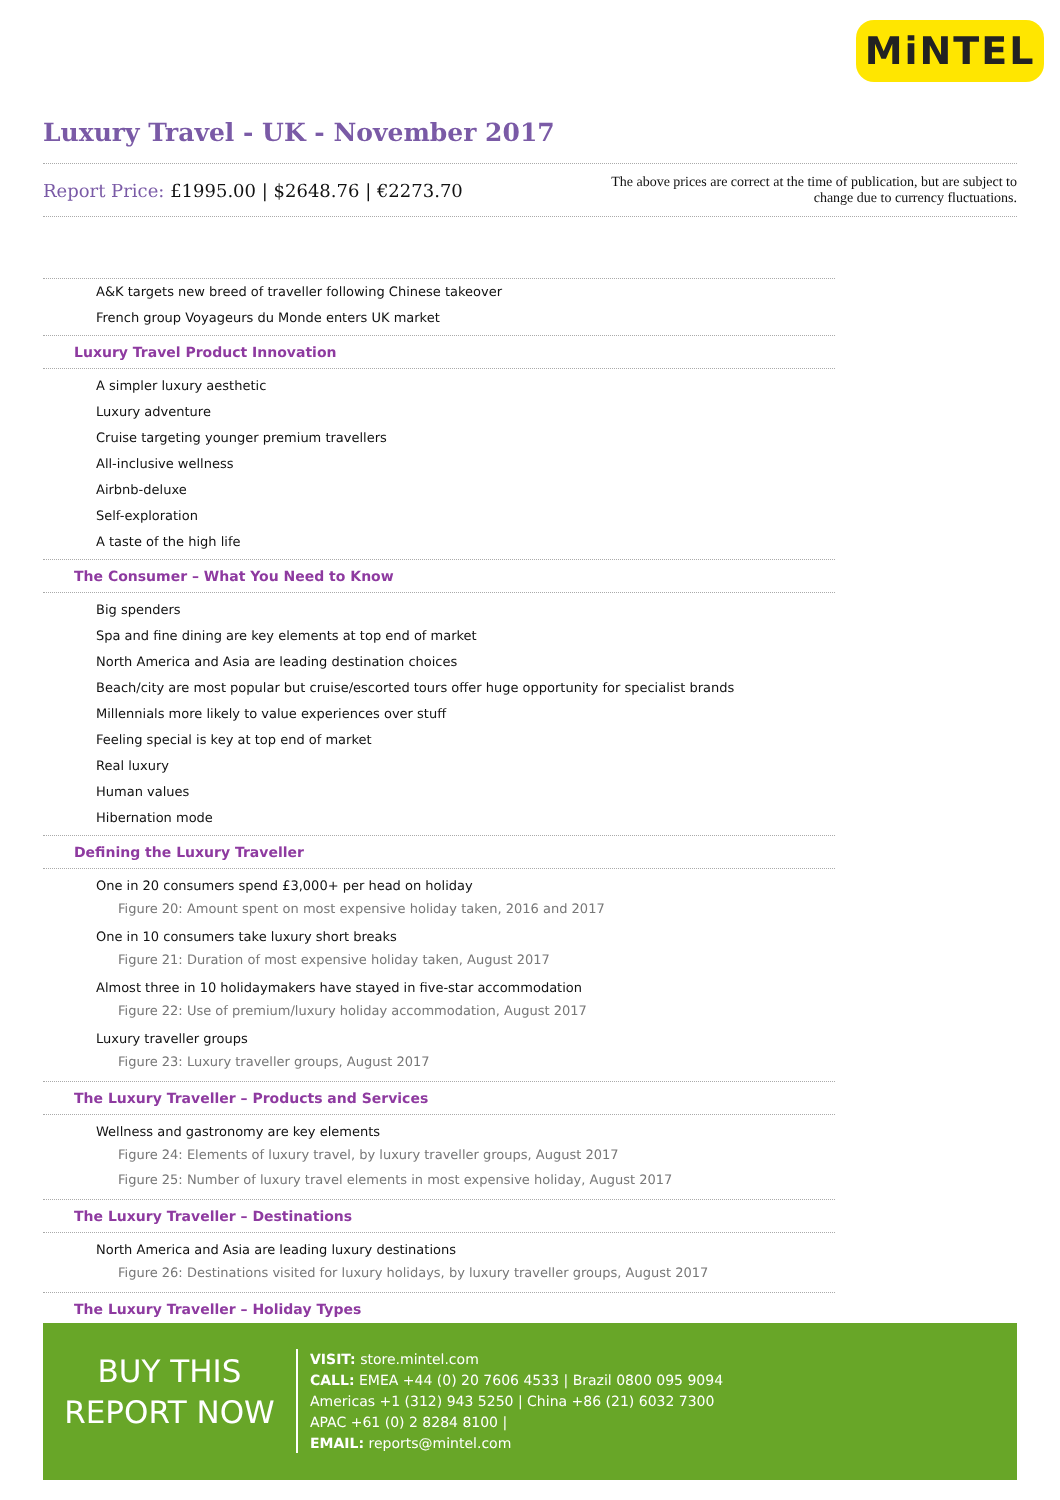MiNTEL
Luxury Travel - UK - November 2017
Report Price: £1995.00 | $2648.76 | €2273.70
The above prices are correct at the time of publication, but are subject to
change due to currency fluctuations.
A&K targets new breed of traveller following Chinese takeover
French group Voyageurs du Monde enters UK market
Luxury Travel Product Innovation
A simpler luxury aesthetic
Luxury adventure
Cruise targeting younger premium travellers
All-inclusive wellness
Airbnb-deluxe
Self-exploration
A taste of the high life
The Consumer – What You Need to Know
Big spenders
Spa and fine dining are key elements at top end of market
North America and Asia are leading destination choices
Beach/city are most popular but cruise/escorted tours offer huge opportunity for specialist brands
Millennials more likely to value experiences over stuff
Feeling special is key at top end of market
Real luxury
Human values
Hibernation mode
Defining the Luxury Traveller
One in 20 consumers spend £3,000+ per head on holiday
Figure 20: Amount spent on most expensive holiday taken, 2016 and 2017
One in 10 consumers take luxury short breaks
Figure 21: Duration of most expensive holiday taken, August 2017
Almost three in 10 holidaymakers have stayed in five-star accommodation
Figure 22: Use of premium/luxury holiday accommodation, August 2017
Luxury traveller groups
Figure 23: Luxury traveller groups, August 2017
The Luxury Traveller – Products and Services
Wellness and gastronomy are key elements
Figure 24: Elements of luxury travel, by luxury traveller groups, August 2017
Figure 25: Number of luxury travel elements in most expensive holiday, August 2017
The Luxury Traveller – Destinations
North America and Asia are leading luxury destinations
Figure 26: Destinations visited for luxury holidays, by luxury traveller groups, August 2017
The Luxury Traveller – Holiday Types
BUY THIS
REPORT NOW
VISIT: store.mintel.com
CALL: EMEA +44 (0) 20 7606 4533 | Brazil 0800 095 9094
Americas +1 (312) 943 5250 | China +86 (21) 6032 7300
APAC +61 (0) 2 8284 8100 |
EMAIL: reports@mintel.com